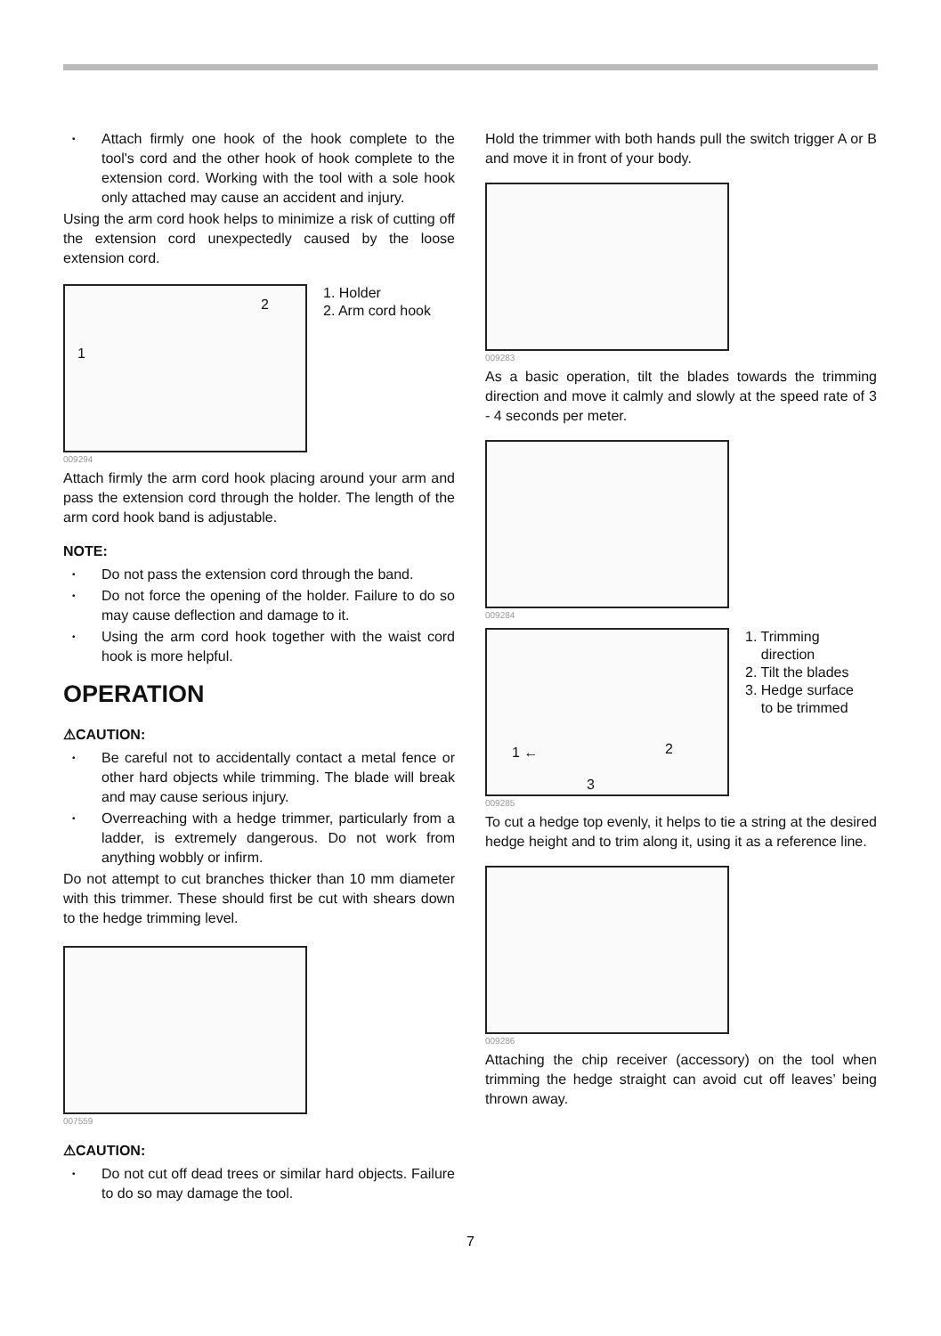• Attach firmly one hook of the hook complete to the tool's cord and the other hook of hook complete to the extension cord. Working with the tool with a sole hook only attached may cause an accident and injury.
Using the arm cord hook helps to minimize a risk of cutting off the extension cord unexpectedly caused by the loose extension cord.
2
1
1. Holder
2. Arm cord hook
009294
Attach firmly the arm cord hook placing around your arm and pass the extension cord through the holder. The length of the arm cord hook band is adjustable.
NOTE:
• Do not pass the extension cord through the band.
• Do not force the opening of the holder. Failure to do so may cause deflection and damage to it.
• Using the arm cord hook together with the waist cord hook is more helpful.
OPERATION
⚠CAUTION:
• Be careful not to accidentally contact a metal fence or other hard objects while trimming. The blade will break and may cause serious injury.
• Overreaching with a hedge trimmer, particularly from a ladder, is extremely dangerous. Do not work from anything wobbly or infirm.
Do not attempt to cut branches thicker than 10 mm diameter with this trimmer. These should first be cut with shears down to the hedge trimming level.
007559
⚠CAUTION:
• Do not cut off dead trees or similar hard objects. Failure to do so may damage the tool.
Hold the trimmer with both hands pull the switch trigger A or B and move it in front of your body.
009283
As a basic operation, tilt the blades towards the trimming direction and move it calmly and slowly at the speed rate of 3 - 4 seconds per meter.
009284
1 ← 2
3
1. Trimming
direction
2. Tilt the blades
3. Hedge surface
to be trimmed
009285
To cut a hedge top evenly, it helps to tie a string at the desired hedge height and to trim along it, using it as a reference line.
009286
Attaching the chip receiver (accessory) on the tool when trimming the hedge straight can avoid cut off leaves’ being thrown away.
7